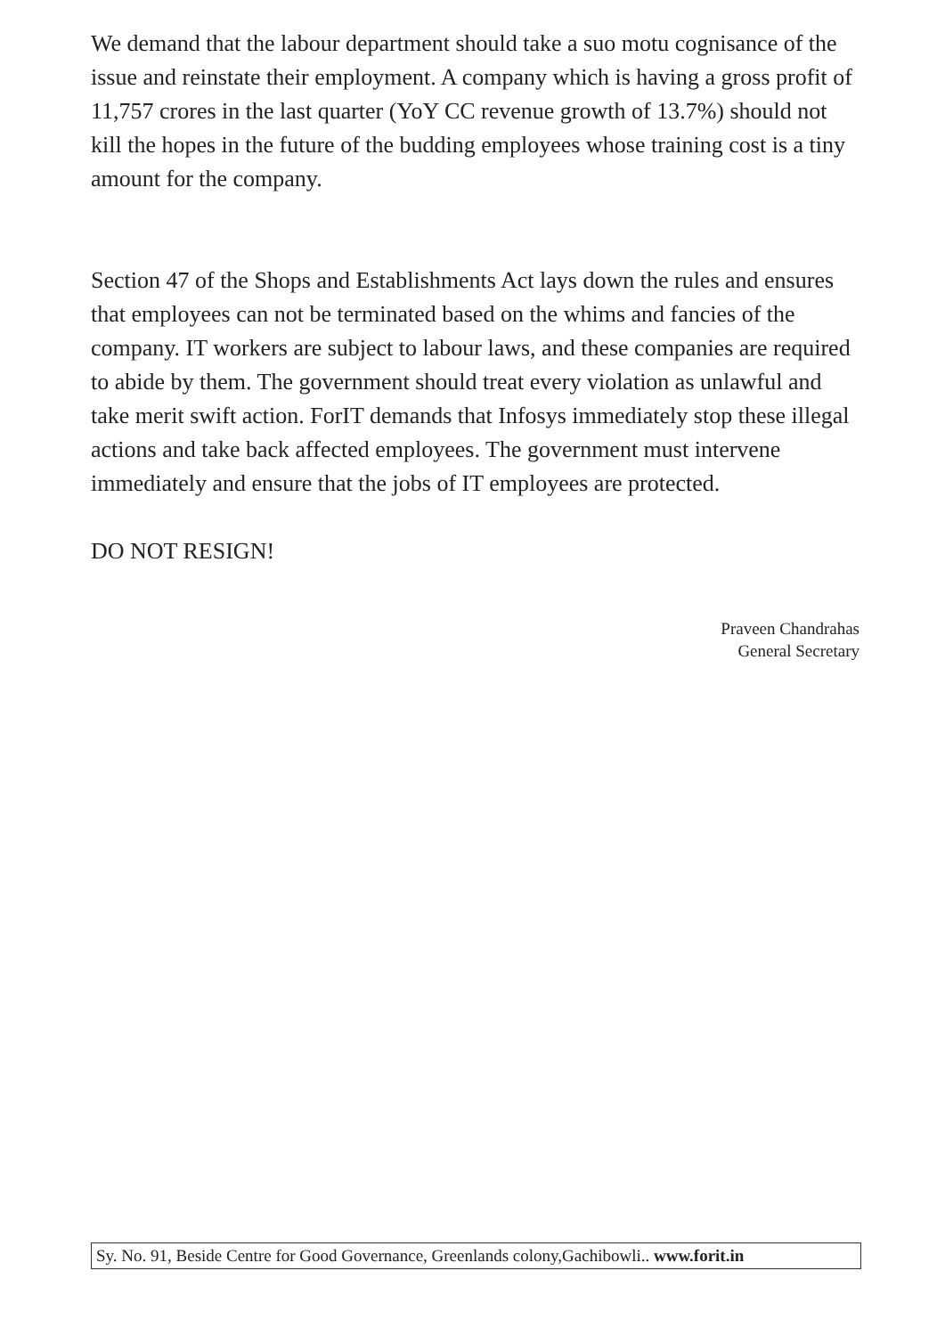We demand that the labour department should take a suo motu cognisance of the issue and reinstate their employment. A company which is having a gross profit of 11,757 crores in the last quarter (YoY CC revenue growth of 13.7%) should not kill the hopes in the future of the budding employees whose training cost is a tiny amount for the company.
Section 47 of the Shops and Establishments Act lays down the rules and ensures that employees can not be terminated based on the whims and fancies of the company. IT workers are subject to labour laws, and these companies are required to abide by them. The government should treat every violation as unlawful and take merit swift action. ForIT demands that Infosys immediately stop these illegal actions and take back affected employees. The government must intervene immediately and ensure that the jobs of IT employees are protected.
DO NOT RESIGN!
Praveen Chandrahas
General Secretary
Sy. No. 91, Beside Centre for Good Governance, Greenlands colony,Gachibowli.. www.forit.in